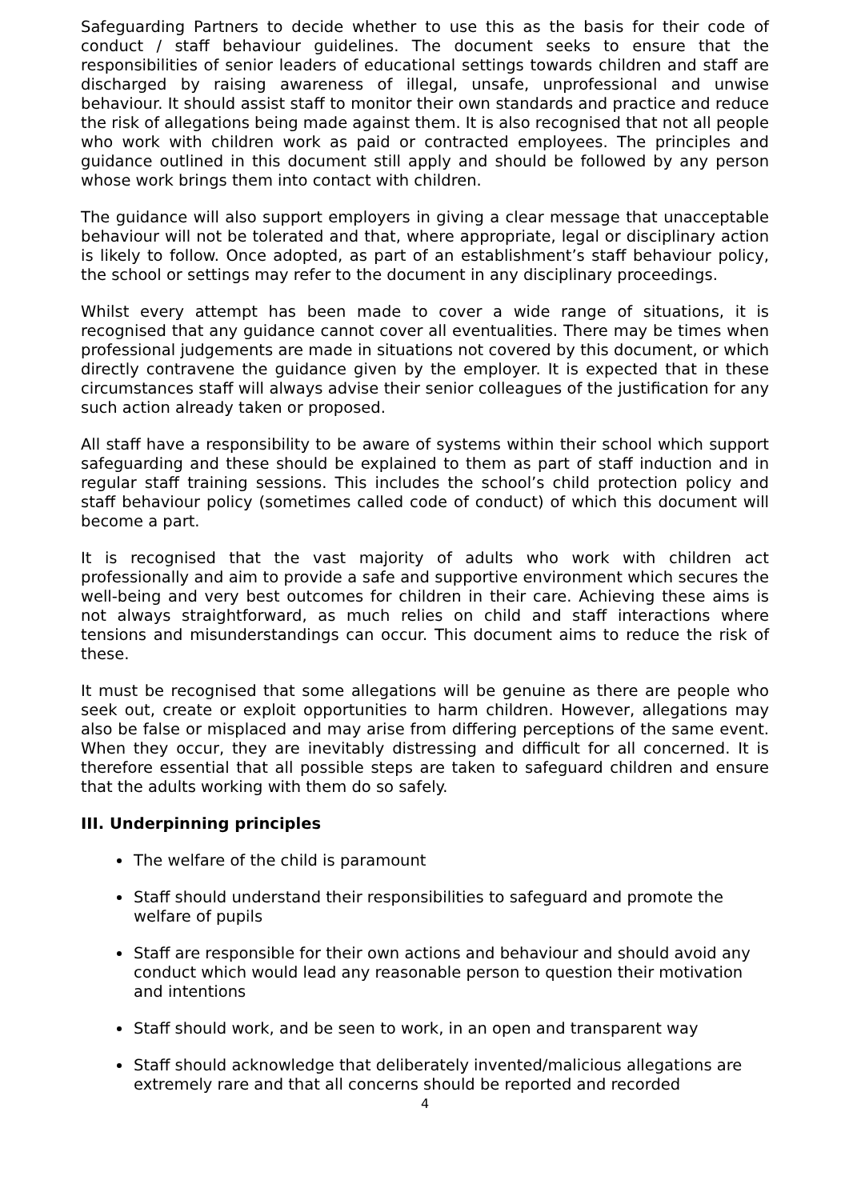Safeguarding Partners to decide whether to use this as the basis for their code of conduct / staff behaviour guidelines. The document seeks to ensure that the responsibilities of senior leaders of educational settings towards children and staff are discharged by raising awareness of illegal, unsafe, unprofessional and unwise behaviour. It should assist staff to monitor their own standards and practice and reduce the risk of allegations being made against them. It is also recognised that not all people who work with children work as paid or contracted employees. The principles and guidance outlined in this document still apply and should be followed by any person whose work brings them into contact with children.
The guidance will also support employers in giving a clear message that unacceptable behaviour will not be tolerated and that, where appropriate, legal or disciplinary action is likely to follow. Once adopted, as part of an establishment’s staff behaviour policy, the school or settings may refer to the document in any disciplinary proceedings.
Whilst every attempt has been made to cover a wide range of situations, it is recognised that any guidance cannot cover all eventualities. There may be times when professional judgements are made in situations not covered by this document, or which directly contravene the guidance given by the employer. It is expected that in these circumstances staff will always advise their senior colleagues of the justification for any such action already taken or proposed.
All staff have a responsibility to be aware of systems within their school which support safeguarding and these should be explained to them as part of staff induction and in regular staff training sessions. This includes the school’s child protection policy and staff behaviour policy (sometimes called code of conduct) of which this document will become a part.
It is recognised that the vast majority of adults who work with children act professionally and aim to provide a safe and supportive environment which secures the well-being and very best outcomes for children in their care. Achieving these aims is not always straightforward, as much relies on child and staff interactions where tensions and misunderstandings can occur. This document aims to reduce the risk of these.
It must be recognised that some allegations will be genuine as there are people who seek out, create or exploit opportunities to harm children. However, allegations may also be false or misplaced and may arise from differing perceptions of the same event. When they occur, they are inevitably distressing and difficult for all concerned. It is therefore essential that all possible steps are taken to safeguard children and ensure that the adults working with them do so safely.
III. Underpinning principles
The welfare of the child is paramount
Staff should understand their responsibilities to safeguard and promote the welfare of pupils
Staff are responsible for their own actions and behaviour and should avoid any conduct which would lead any reasonable person to question their motivation and intentions
Staff should work, and be seen to work, in an open and transparent way
Staff should acknowledge that deliberately invented/malicious allegations are extremely rare and that all concerns should be reported and recorded
4